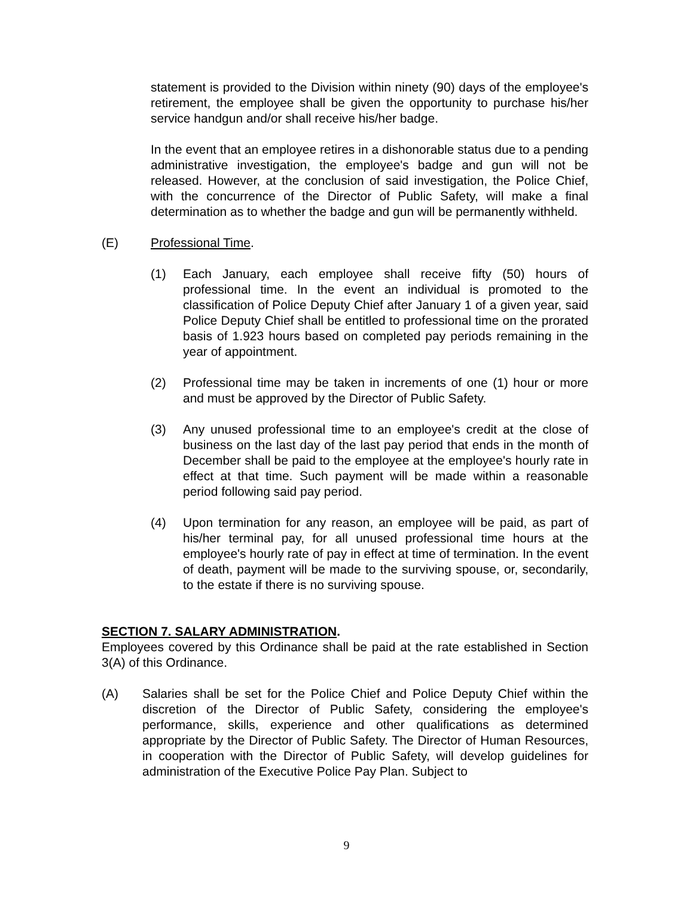statement is provided to the Division within ninety (90) days of the employee's retirement, the employee shall be given the opportunity to purchase his/her service handgun and/or shall receive his/her badge.
In the event that an employee retires in a dishonorable status due to a pending administrative investigation, the employee's badge and gun will not be released. However, at the conclusion of said investigation, the Police Chief, with the concurrence of the Director of Public Safety, will make a final determination as to whether the badge and gun will be permanently withheld.
(E) Professional Time.
(1) Each January, each employee shall receive fifty (50) hours of professional time. In the event an individual is promoted to the classification of Police Deputy Chief after January 1 of a given year, said Police Deputy Chief shall be entitled to professional time on the prorated basis of 1.923 hours based on completed pay periods remaining in the year of appointment.
(2) Professional time may be taken in increments of one (1) hour or more and must be approved by the Director of Public Safety.
(3) Any unused professional time to an employee's credit at the close of business on the last day of the last pay period that ends in the month of December shall be paid to the employee at the employee's hourly rate in effect at that time. Such payment will be made within a reasonable period following said pay period.
(4) Upon termination for any reason, an employee will be paid, as part of his/her terminal pay, for all unused professional time hours at the employee's hourly rate of pay in effect at time of termination. In the event of death, payment will be made to the surviving spouse, or, secondarily, to the estate if there is no surviving spouse.
SECTION 7. SALARY ADMINISTRATION.
Employees covered by this Ordinance shall be paid at the rate established in Section 3(A) of this Ordinance.
(A) Salaries shall be set for the Police Chief and Police Deputy Chief within the discretion of the Director of Public Safety, considering the employee's performance, skills, experience and other qualifications as determined appropriate by the Director of Public Safety. The Director of Human Resources, in cooperation with the Director of Public Safety, will develop guidelines for administration of the Executive Police Pay Plan. Subject to
9